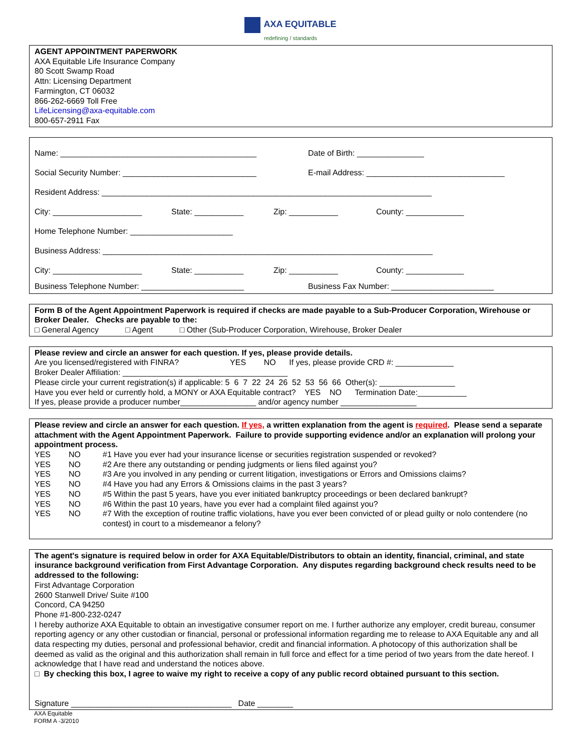AXA EQUITABLE
redefining / standards
AGENT APPOINTMENT PAPERWORK
AXA Equitable Life Insurance Company
80 Scott Swamp Road
Attn: Licensing Department
Farmington, CT 06032
866-262-6669 Toll Free
LifeLicensing@axa-equitable.com
800-657-2911 Fax
Name: ____________________________________________ Date of Birth: _______________
Social Security Number: ______________________________ E-mail Address: _______________________________
Resident Address: __________________________________________________________________________
City: ____________________ State: ___________ Zip: ___________ County: _____________
Home Telephone Number: _______________________
Business Address: __________________________________________________________________________
City: ____________________ State: ___________ Zip: ___________ County: _____________
Business Telephone Number: _______________________ Business Fax Number: _______________________
Form B of the Agent Appointment Paperwork is required if checks are made payable to a Sub-Producer Corporation, Wirehouse or Broker Dealer. Checks are payable to the:
□ General Agency □ Agent □ Other (Sub-Producer Corporation, Wirehouse, Broker Dealer
Please review and circle an answer for each question. If yes, please provide details.
Are you licensed/registered with FINRA? YES NO If yes, please provide CRD #: _____________
Broker Dealer Affiliation: _____________________________________
Please circle your current registration(s) if applicable: 5 6 7 22 24 26 52 53 56 66 Other(s): _________________
Have you ever held or currently hold, a MONY or AXA Equitable contract? YES NO Termination Date:___________
If yes, please provide a producer number_________________ and/or agency number _________________
Please review and circle an answer for each question. If yes, a written explanation from the agent is required. Please send a separate attachment with the Agent Appointment Paperwork. Failure to provide supporting evidence and/or an explanation will prolong your appointment process.
YES NO #1 Have you ever had your insurance license or securities registration suspended or revoked?
YES NO #2 Are there any outstanding or pending judgments or liens filed against you?
YES NO #3 Are you involved in any pending or current litigation, investigations or Errors and Omissions claims?
YES NO #4 Have you had any Errors & Omissions claims in the past 3 years?
YES NO #5 Within the past 5 years, have you ever initiated bankruptcy proceedings or been declared bankrupt?
YES NO #6 Within the past 10 years, have you ever had a complaint filed against you?
YES NO #7 With the exception of routine traffic violations, have you ever been convicted of or plead guilty or nolo contendere (no contest) in court to a misdemeanor a felony?
The agent's signature is required below in order for AXA Equitable/Distributors to obtain an identity, financial, criminal, and state insurance background verification from First Advantage Corporation. Any disputes regarding background check results need to be addressed to the following:
First Advantage Corporation
2600 Stanwell Drive/ Suite #100
Concord, CA 94250
Phone #1-800-232-0247
I hereby authorize AXA Equitable to obtain an investigative consumer report on me. I further authorize any employer, credit bureau, consumer reporting agency or any other custodian or financial, personal or professional information regarding me to release to AXA Equitable any and all data respecting my duties, personal and professional behavior, credit and financial information. A photocopy of this authorization shall be deemed as valid as the original and this authorization shall remain in full force and effect for a time period of two years from the date hereof. I acknowledge that I have read and understand the notices above.
□ By checking this box, I agree to waive my right to receive a copy of any public record obtained pursuant to this section.
Signature ____________________________________ Date ________
AXA Equitable
FORM A -3/2010